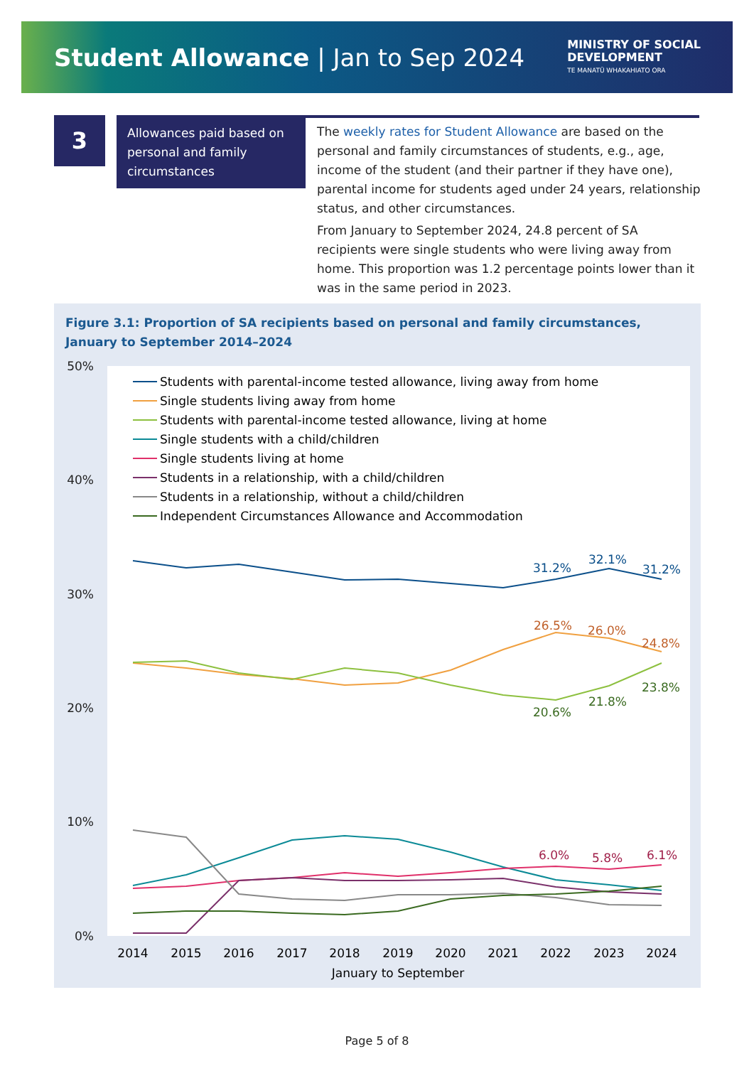Student Allowance | Jan to Sep 2024
MINISTRY OF SOCIAL
DEVELOPMENT
TE MANATŪ WHAKAHIATO ORA
3
Allowances paid based on personal and family circumstances
The weekly rates for Student Allowance are based on the personal and family circumstances of students, e.g., age, income of the student (and their partner if they have one), parental income for students aged under 24 years, relationship status, and other circumstances.
From January to September 2024, 24.8 percent of SA recipients were single students who were living away from home. This proportion was 1.2 percentage points lower than it was in the same period in 2023.
Figure 3.1: Proportion of SA recipients based on personal and family circumstances, January to September 2014–2024
50%
40%
30%
20%
10%
0%
2014
2015
2016
2017
2018
2019
2020
2021
2022
2023
2024
January to September
Students with parental-income tested allowance, living away from home
Single students living away from home
Students with parental-income tested allowance, living at home
Single students with a child/children
Single students living at home
Students in a relationship, with a child/children
Students in a relationship, without a child/children
Independent Circumstances Allowance and Accommodation
31.2%
32.1%
31.2%
26.5%
26.0%
24.8%
20.6%
21.8%
23.8%
6.0%
5.8%
6.1%
Page 5 of 8